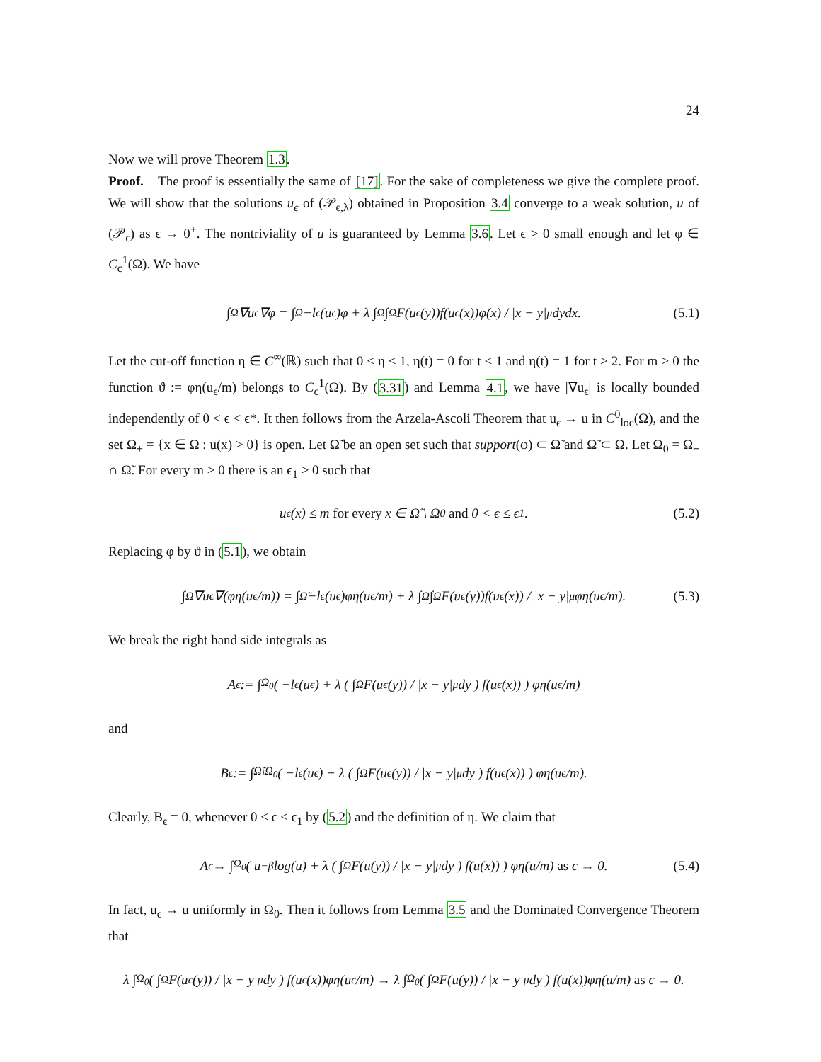24
Now we will prove Theorem 1.3.
Proof. The proof is essentially the same of [17]. For the sake of completeness we give the complete proof. We will show that the solutions u<sub>ϵ</sub> of (𝒫<sub>ϵ,λ</sub>) obtained in Proposition 3.4 converge to a weak solution, u of (𝒫<sub>ϵ</sub>) as ϵ → 0<sup>+</sup>. The nontriviality of u is guaranteed by Lemma 3.6. Let ϵ > 0 small enough and let φ ∈ C<sub>c</sub><sup>1</sup>(Ω). We have
∫<sub>Ω</sub> ∇u<sub>ϵ</sub>∇φ = ∫<sub>Ω</sub> −l<sub>ϵ</sub>(u<sub>ϵ</sub>)φ + λ ∫<sub>Ω</sub>∫<sub>Ω</sub> F(u<sub>ϵ</sub>(y))f(u<sub>ϵ</sub>(x))φ(x) / |x − y|<sup>μ</sup> dydx. (5.1)
Let the cut-off function η ∈ C<sup>∞</sup>(ℝ) such that 0 ≤ η ≤ 1, η(t) = 0 for t ≤ 1 and η(t) = 1 for t ≥ 2. For m > 0 the function ϑ := φη(u<sub>ϵ</sub>/m) belongs to C<sub>c</sub><sup>1</sup>(Ω). By (3.31) and Lemma 4.1, we have |∇u<sub>ϵ</sub>| is locally bounded independently of 0 < ϵ < ϵ*. It then follows from the Arzela-Ascoli Theorem that u<sub>ϵ</sub> → u in C<sup>0</sup><sub>loc</sub>(Ω), and the set Ω<sub>+</sub> = {x ∈ Ω : u(x) > 0} is open. Let Ω̃ be an open set such that support(φ) ⊂ Ω̃ and Ω̃ ⊂ Ω. Let Ω<sub>0</sub> = Ω<sub>+</sub> ∩ Ω̃. For every m > 0 there is an ϵ<sub>1</sub> > 0 such that
u<sub>ϵ</sub>(x) ≤ m for every x ∈ Ω̃ \ Ω<sub>0</sub> and 0 < ϵ ≤ ϵ<sub>1</sub>. (5.2)
Replacing φ by ϑ in (5.1), we obtain
∫<sub>Ω</sub> ∇u<sub>ϵ</sub>∇(φη(u<sub>ϵ</sub>/m)) = ∫<sub>Ω̃</sub> −l<sub>ϵ</sub>(u<sub>ϵ</sub>)φη(u<sub>ϵ</sub>/m) + λ ∫<sub>Ω̃</sub>∫<sub>Ω</sub> F(u<sub>ϵ</sub>(y))f(u<sub>ϵ</sub>(x)) / |x − y|<sup>μ</sup> φη(u<sub>ϵ</sub>/m). (5.3)
We break the right hand side integrals as
A<sub>ϵ</sub> := ∫<sub>Ω<sub>0</sub></sub> ( −l<sub>ϵ</sub>(u<sub>ϵ</sub>) + λ ( ∫<sub>Ω</sub> F(u<sub>ϵ</sub>(y)) / |x − y|<sup>μ</sup> dy ) f(u<sub>ϵ</sub>(x)) ) φη(u<sub>ϵ</sub>/m)
and
B<sub>ϵ</sub> := ∫<sub>Ω̃\Ω<sub>0</sub></sub> ( −l<sub>ϵ</sub>(u<sub>ϵ</sub>) + λ ( ∫<sub>Ω</sub> F(u<sub>ϵ</sub>(y)) / |x − y|<sup>μ</sup> dy ) f(u<sub>ϵ</sub>(x)) ) φη(u<sub>ϵ</sub>/m).
Clearly, B<sub>ϵ</sub> = 0, whenever 0 < ϵ < ϵ<sub>1</sub> by (5.2) and the definition of η. We claim that
A<sub>ϵ</sub> → ∫<sub>Ω<sub>0</sub></sub> ( u<sup>−β</sup> log(u) + λ ( ∫<sub>Ω</sub> F(u(y)) / |x − y|<sup>μ</sup> dy ) f(u(x)) ) φη(u/m) as ϵ → 0. (5.4)
In fact, u<sub>ϵ</sub> → u uniformly in Ω<sub>0</sub>. Then it follows from Lemma 3.5 and the Dominated Convergence Theorem that
λ ∫<sub>Ω<sub>0</sub></sub> ( ∫<sub>Ω</sub> F(u<sub>ϵ</sub>(y)) / |x − y|<sup>μ</sup> dy ) f(u<sub>ϵ</sub>(x))φη(u<sub>ϵ</sub>/m) → λ ∫<sub>Ω<sub>0</sub></sub> ( ∫<sub>Ω</sub> F(u(y)) / |x − y|<sup>μ</sup> dy ) f(u(x))φη(u/m) as ϵ → 0.